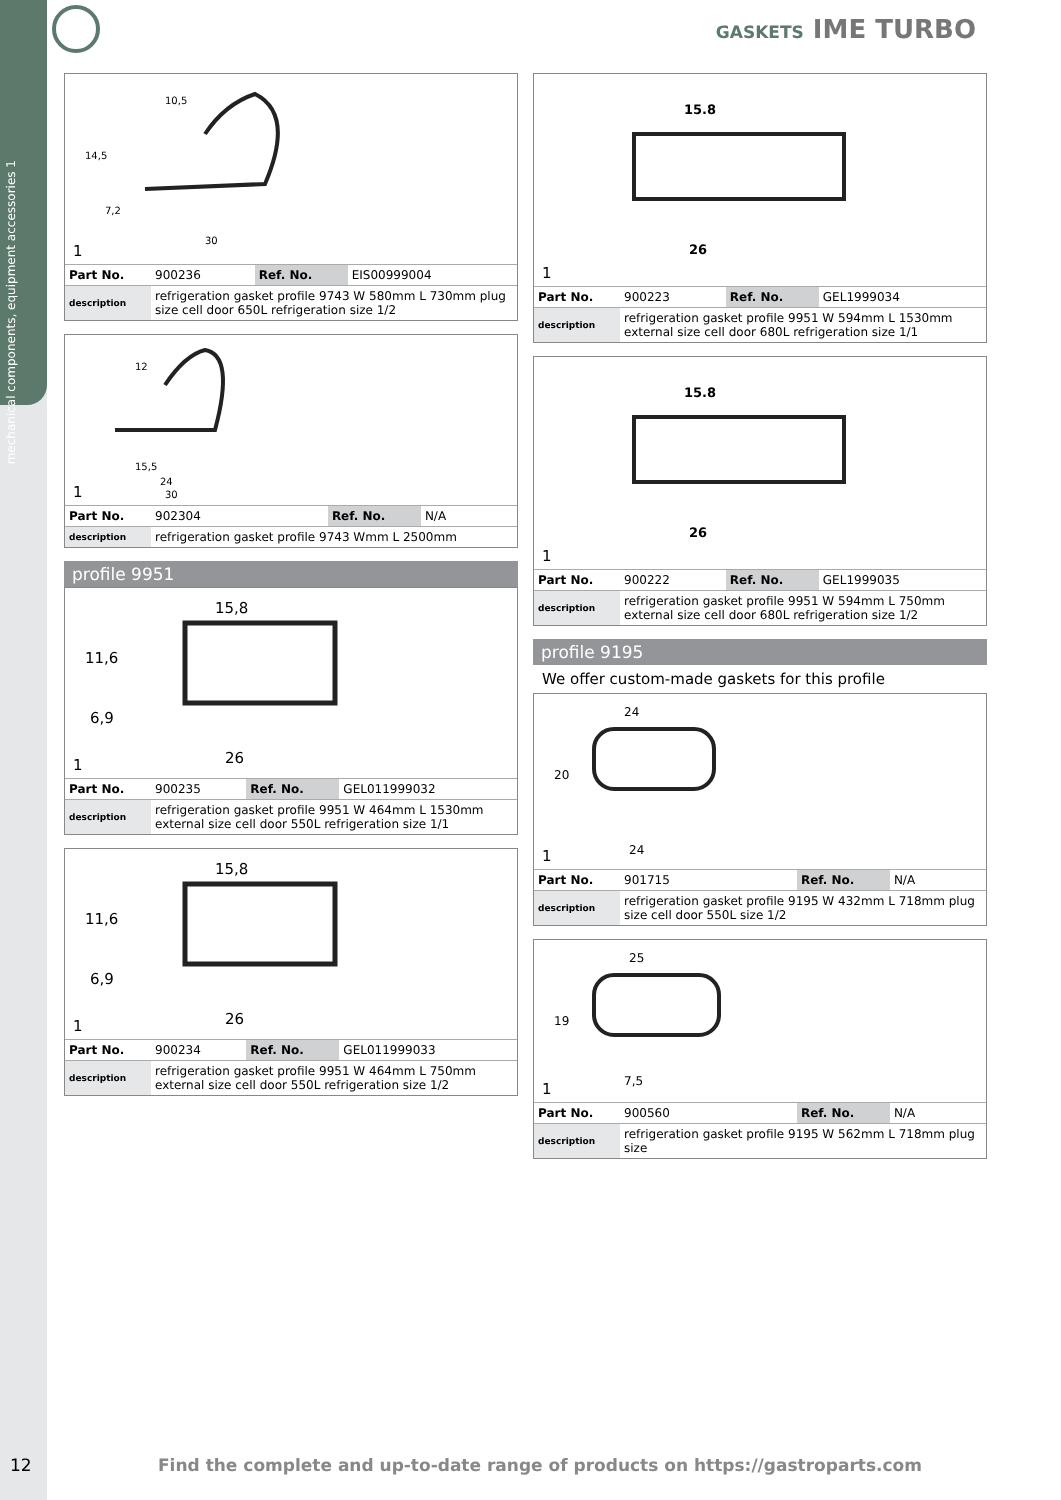mechanical components, equipment accessories 1
GASKETS IME TURBO
10,5
14,5
7,2
30
1
| Part No. | 900236 | Ref. No. | EIS00999004 |
| description | refrigeration gasket profile 9743 W 580mm L 730mm plug size cell door 650L refrigeration size 1/2 | | |
12
15,5
24
30
1
| Part No. | 902304 | Ref. No. | N/A |
| description | refrigeration gasket profile 9743 Wmm L 2500mm | | |
profile 9951
15,8
11,6
6,9
26
1
| Part No. | 900235 | Ref. No. | GEL011999032 |
| description | refrigeration gasket profile 9951 W 464mm L 1530mm external size cell door 550L refrigeration size 1/1 | | |
15,8
11,6
6,9
26
1
| Part No. | 900234 | Ref. No. | GEL011999033 |
| description | refrigeration gasket profile 9951 W 464mm L 750mm external size cell door 550L refrigeration size 1/2 | | |
15.8
26
1
| Part No. | 900223 | Ref. No. | GEL1999034 |
| description | refrigeration gasket profile 9951 W 594mm L 1530mm external size cell door 680L refrigeration size 1/1 | | |
15.8
26
1
| Part No. | 900222 | Ref. No. | GEL1999035 |
| description | refrigeration gasket profile 9951 W 594mm L 750mm external size cell door 680L refrigeration size 1/2 | | |
profile 9195
We offer custom-made gaskets for this profile
24
20
24
1
| Part No. | 901715 | Ref. No. | N/A |
| description | refrigeration gasket profile 9195 W 432mm L 718mm plug size cell door 550L size 1/2 | | |
25
19
7,5
1
| Part No. | 900560 | Ref. No. | N/A |
| description | refrigeration gasket profile 9195 W 562mm L 718mm plug size | | |
12
Find the complete and up-to-date range of products on https://gastroparts.com